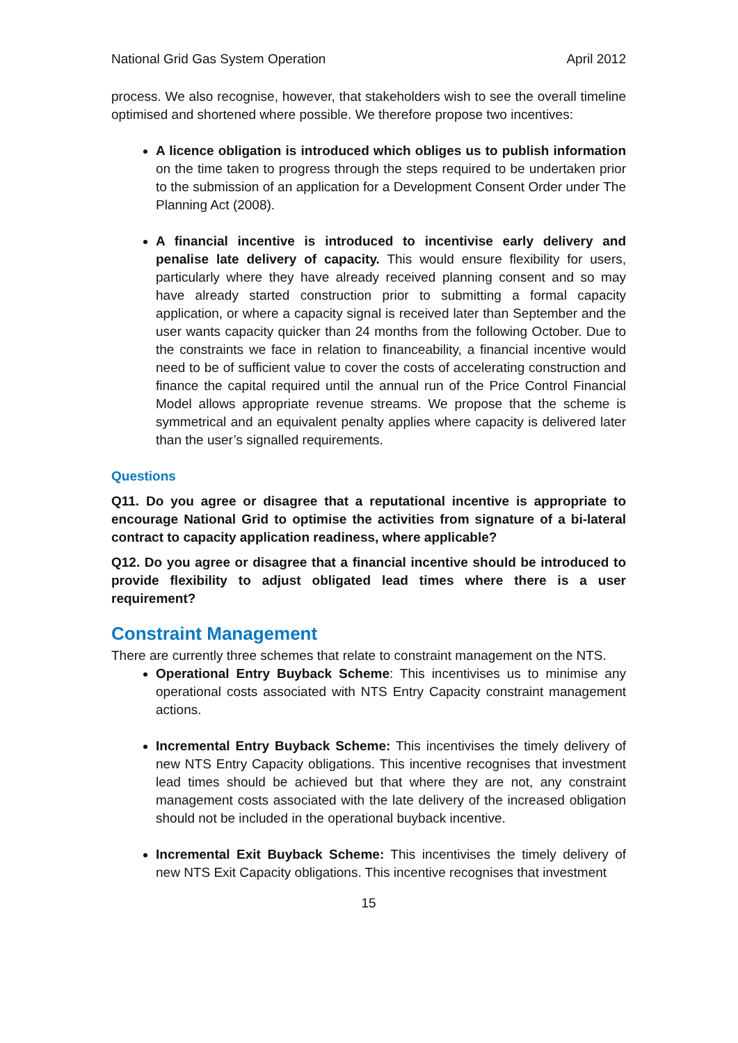National Grid Gas System Operation April 2012
process. We also recognise, however, that stakeholders wish to see the overall timeline optimised and shortened where possible. We therefore propose two incentives:
A licence obligation is introduced which obliges us to publish information on the time taken to progress through the steps required to be undertaken prior to the submission of an application for a Development Consent Order under The Planning Act (2008).
A financial incentive is introduced to incentivise early delivery and penalise late delivery of capacity. This would ensure flexibility for users, particularly where they have already received planning consent and so may have already started construction prior to submitting a formal capacity application, or where a capacity signal is received later than September and the user wants capacity quicker than 24 months from the following October. Due to the constraints we face in relation to financeability, a financial incentive would need to be of sufficient value to cover the costs of accelerating construction and finance the capital required until the annual run of the Price Control Financial Model allows appropriate revenue streams. We propose that the scheme is symmetrical and an equivalent penalty applies where capacity is delivered later than the user’s signalled requirements.
Questions
Q11. Do you agree or disagree that a reputational incentive is appropriate to encourage National Grid to optimise the activities from signature of a bi-lateral contract to capacity application readiness, where applicable?
Q12. Do you agree or disagree that a financial incentive should be introduced to provide flexibility to adjust obligated lead times where there is a user requirement?
Constraint Management
There are currently three schemes that relate to constraint management on the NTS.
Operational Entry Buyback Scheme: This incentivises us to minimise any operational costs associated with NTS Entry Capacity constraint management actions.
Incremental Entry Buyback Scheme: This incentivises the timely delivery of new NTS Entry Capacity obligations. This incentive recognises that investment lead times should be achieved but that where they are not, any constraint management costs associated with the late delivery of the increased obligation should not be included in the operational buyback incentive.
Incremental Exit Buyback Scheme: This incentivises the timely delivery of new NTS Exit Capacity obligations. This incentive recognises that investment
15